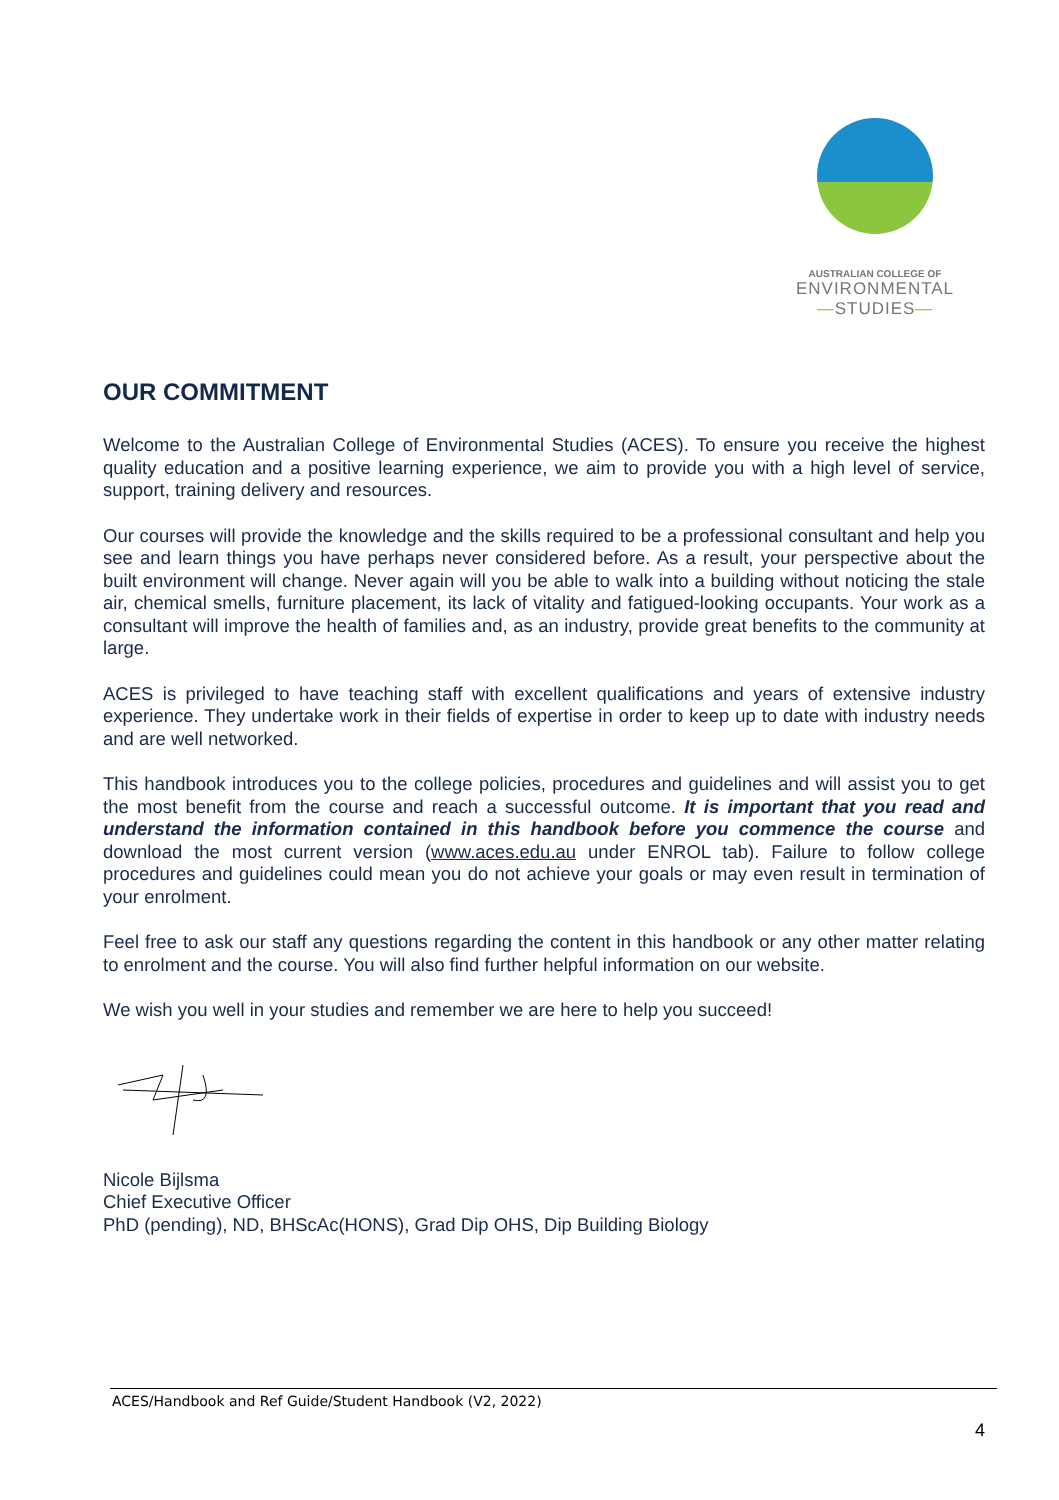AUSTRALIAN COLLEGE OF
ENVIRONMENTAL
—STUDIES—
OUR COMMITMENT
Welcome to the Australian College of Environmental Studies (ACES). To ensure you receive the highest quality education and a positive learning experience, we aim to provide you with a high level of service, support, training delivery and resources.
Our courses will provide the knowledge and the skills required to be a professional consultant and help you see and learn things you have perhaps never considered before. As a result, your perspective about the built environment will change. Never again will you be able to walk into a building without noticing the stale air, chemical smells, furniture placement, its lack of vitality and fatigued-looking occupants. Your work as a consultant will improve the health of families and, as an industry, provide great benefits to the community at large.
ACES is privileged to have teaching staff with excellent qualifications and years of extensive industry experience. They undertake work in their fields of expertise in order to keep up to date with industry needs and are well networked.
This handbook introduces you to the college policies, procedures and guidelines and will assist you to get the most benefit from the course and reach a successful outcome. It is important that you read and understand the information contained in this handbook before you commence the course and download the most current version (www.aces.edu.au under ENROL tab). Failure to follow college procedures and guidelines could mean you do not achieve your goals or may even result in termination of your enrolment.
Feel free to ask our staff any questions regarding the content in this handbook or any other matter relating to enrolment and the course. You will also find further helpful information on our website.
We wish you well in your studies and remember we are here to help you succeed!
Nicole Bijlsma
Chief Executive Officer
PhD (pending), ND, BHScAc(HONS), Grad Dip OHS, Dip Building Biology
ACES/Handbook and Ref Guide/Student Handbook (V2, 2022)
4